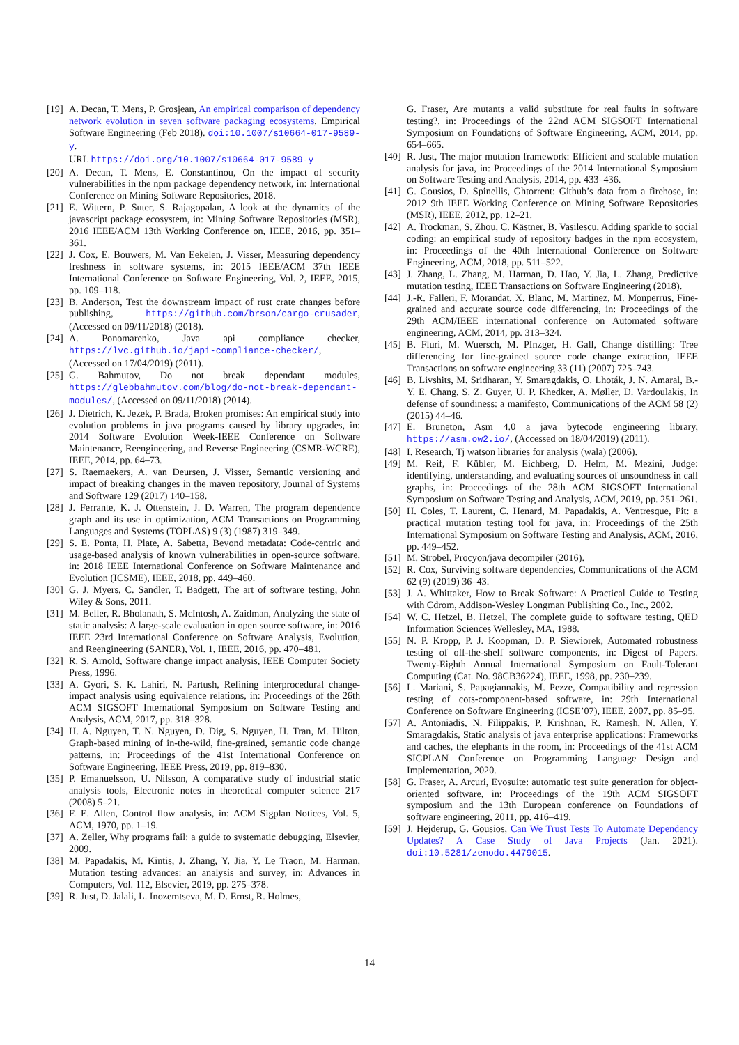[19] A. Decan, T. Mens, P. Grosjean, An empirical comparison of dependency network evolution in seven software packaging ecosystems, Empirical Software Engineering (Feb 2018). doi:10.1007/s10664-017-9589-y.
URL https://doi.org/10.1007/s10664-017-9589-y
[20] A. Decan, T. Mens, E. Constantinou, On the impact of security vulnerabilities in the npm package dependency network, in: International Conference on Mining Software Repositories, 2018.
[21] E. Wittern, P. Suter, S. Rajagopalan, A look at the dynamics of the javascript package ecosystem, in: Mining Software Repositories (MSR), 2016 IEEE/ACM 13th Working Conference on, IEEE, 2016, pp. 351–361.
[22] J. Cox, E. Bouwers, M. Van Eekelen, J. Visser, Measuring dependency freshness in software systems, in: 2015 IEEE/ACM 37th IEEE International Conference on Software Engineering, Vol. 2, IEEE, 2015, pp. 109–118.
[23] B. Anderson, Test the downstream impact of rust crate changes before publishing, https://github.com/brson/cargo-crusader, (Accessed on 09/11/2018) (2018).
[24] A. Ponomarenko, Java api compliance checker, https://lvc.github.io/japi-compliance-checker/, (Accessed on 17/04/2019) (2011).
[25] G. Bahmutov, Do not break dependant modules, https://glebbahmutov.com/blog/do-not-break-dependant-modules/, (Accessed on 09/11/2018) (2014).
[26] J. Dietrich, K. Jezek, P. Brada, Broken promises: An empirical study into evolution problems in java programs caused by library upgrades, in: 2014 Software Evolution Week-IEEE Conference on Software Maintenance, Reengineering, and Reverse Engineering (CSMR-WCRE), IEEE, 2014, pp. 64–73.
[27] S. Raemaekers, A. van Deursen, J. Visser, Semantic versioning and impact of breaking changes in the maven repository, Journal of Systems and Software 129 (2017) 140–158.
[28] J. Ferrante, K. J. Ottenstein, J. D. Warren, The program dependence graph and its use in optimization, ACM Transactions on Programming Languages and Systems (TOPLAS) 9 (3) (1987) 319–349.
[29] S. E. Ponta, H. Plate, A. Sabetta, Beyond metadata: Code-centric and usage-based analysis of known vulnerabilities in open-source software, in: 2018 IEEE International Conference on Software Maintenance and Evolution (ICSME), IEEE, 2018, pp. 449–460.
[30] G. J. Myers, C. Sandler, T. Badgett, The art of software testing, John Wiley & Sons, 2011.
[31] M. Beller, R. Bholanath, S. McIntosh, A. Zaidman, Analyzing the state of static analysis: A large-scale evaluation in open source software, in: 2016 IEEE 23rd International Conference on Software Analysis, Evolution, and Reengineering (SANER), Vol. 1, IEEE, 2016, pp. 470–481.
[32] R. S. Arnold, Software change impact analysis, IEEE Computer Society Press, 1996.
[33] A. Gyori, S. K. Lahiri, N. Partush, Refining interprocedural change-impact analysis using equivalence relations, in: Proceedings of the 26th ACM SIGSOFT International Symposium on Software Testing and Analysis, ACM, 2017, pp. 318–328.
[34] H. A. Nguyen, T. N. Nguyen, D. Dig, S. Nguyen, H. Tran, M. Hilton, Graph-based mining of in-the-wild, fine-grained, semantic code change patterns, in: Proceedings of the 41st International Conference on Software Engineering, IEEE Press, 2019, pp. 819–830.
[35] P. Emanuelsson, U. Nilsson, A comparative study of industrial static analysis tools, Electronic notes in theoretical computer science 217 (2008) 5–21.
[36] F. E. Allen, Control flow analysis, in: ACM Sigplan Notices, Vol. 5, ACM, 1970, pp. 1–19.
[37] A. Zeller, Why programs fail: a guide to systematic debugging, Elsevier, 2009.
[38] M. Papadakis, M. Kintis, J. Zhang, Y. Jia, Y. Le Traon, M. Harman, Mutation testing advances: an analysis and survey, in: Advances in Computers, Vol. 112, Elsevier, 2019, pp. 275–378.
[39] R. Just, D. Jalali, L. Inozemtseva, M. D. Ernst, R. Holmes,
G. Fraser, Are mutants a valid substitute for real faults in software testing?, in: Proceedings of the 22nd ACM SIGSOFT International Symposium on Foundations of Software Engineering, ACM, 2014, pp. 654–665.
[40] R. Just, The major mutation framework: Efficient and scalable mutation analysis for java, in: Proceedings of the 2014 International Symposium on Software Testing and Analysis, 2014, pp. 433–436.
[41] G. Gousios, D. Spinellis, Ghtorrent: Github’s data from a firehose, in: 2012 9th IEEE Working Conference on Mining Software Repositories (MSR), IEEE, 2012, pp. 12–21.
[42] A. Trockman, S. Zhou, C. Kästner, B. Vasilescu, Adding sparkle to social coding: an empirical study of repository badges in the npm ecosystem, in: Proceedings of the 40th International Conference on Software Engineering, ACM, 2018, pp. 511–522.
[43] J. Zhang, L. Zhang, M. Harman, D. Hao, Y. Jia, L. Zhang, Predictive mutation testing, IEEE Transactions on Software Engineering (2018).
[44] J.-R. Falleri, F. Morandat, X. Blanc, M. Martinez, M. Monperrus, Fine-grained and accurate source code differencing, in: Proceedings of the 29th ACM/IEEE international conference on Automated software engineering, ACM, 2014, pp. 313–324.
[45] B. Fluri, M. Wuersch, M. PInzger, H. Gall, Change distilling: Tree differencing for fine-grained source code change extraction, IEEE Transactions on software engineering 33 (11) (2007) 725–743.
[46] B. Livshits, M. Sridharan, Y. Smaragdakis, O. Lhoták, J. N. Amaral, B.-Y. E. Chang, S. Z. Guyer, U. P. Khedker, A. Møller, D. Vardoulakis, In defense of soundiness: a manifesto, Communications of the ACM 58 (2) (2015) 44–46.
[47] E. Bruneton, Asm 4.0 a java bytecode engineering library, https://asm.ow2.io/, (Accessed on 18/04/2019) (2011).
[48] I. Research, Tj watson libraries for analysis (wala) (2006).
[49] M. Reif, F. Kübler, M. Eichberg, D. Helm, M. Mezini, Judge: identifying, understanding, and evaluating sources of unsoundness in call graphs, in: Proceedings of the 28th ACM SIGSOFT International Symposium on Software Testing and Analysis, ACM, 2019, pp. 251–261.
[50] H. Coles, T. Laurent, C. Henard, M. Papadakis, A. Ventresque, Pit: a practical mutation testing tool for java, in: Proceedings of the 25th International Symposium on Software Testing and Analysis, ACM, 2016, pp. 449–452.
[51] M. Strobel, Procyon/java decompiler (2016).
[52] R. Cox, Surviving software dependencies, Communications of the ACM 62 (9) (2019) 36–43.
[53] J. A. Whittaker, How to Break Software: A Practical Guide to Testing with Cdrom, Addison-Wesley Longman Publishing Co., Inc., 2002.
[54] W. C. Hetzel, B. Hetzel, The complete guide to software testing, QED Information Sciences Wellesley, MA, 1988.
[55] N. P. Kropp, P. J. Koopman, D. P. Siewiorek, Automated robustness testing of off-the-shelf software components, in: Digest of Papers. Twenty-Eighth Annual International Symposium on Fault-Tolerant Computing (Cat. No. 98CB36224), IEEE, 1998, pp. 230–239.
[56] L. Mariani, S. Papagiannakis, M. Pezze, Compatibility and regression testing of cots-component-based software, in: 29th International Conference on Software Engineering (ICSE’07), IEEE, 2007, pp. 85–95.
[57] A. Antoniadis, N. Filippakis, P. Krishnan, R. Ramesh, N. Allen, Y. Smaragdakis, Static analysis of java enterprise applications: Frameworks and caches, the elephants in the room, in: Proceedings of the 41st ACM SIGPLAN Conference on Programming Language Design and Implementation, 2020.
[58] G. Fraser, A. Arcuri, Evosuite: automatic test suite generation for object-oriented software, in: Proceedings of the 19th ACM SIGSOFT symposium and the 13th European conference on Foundations of software engineering, 2011, pp. 416–419.
[59] J. Hejderup, G. Gousios, Can We Trust Tests To Automate Dependency Updates? A Case Study of Java Projects (Jan. 2021). doi:10.5281/zenodo.4479015.
14